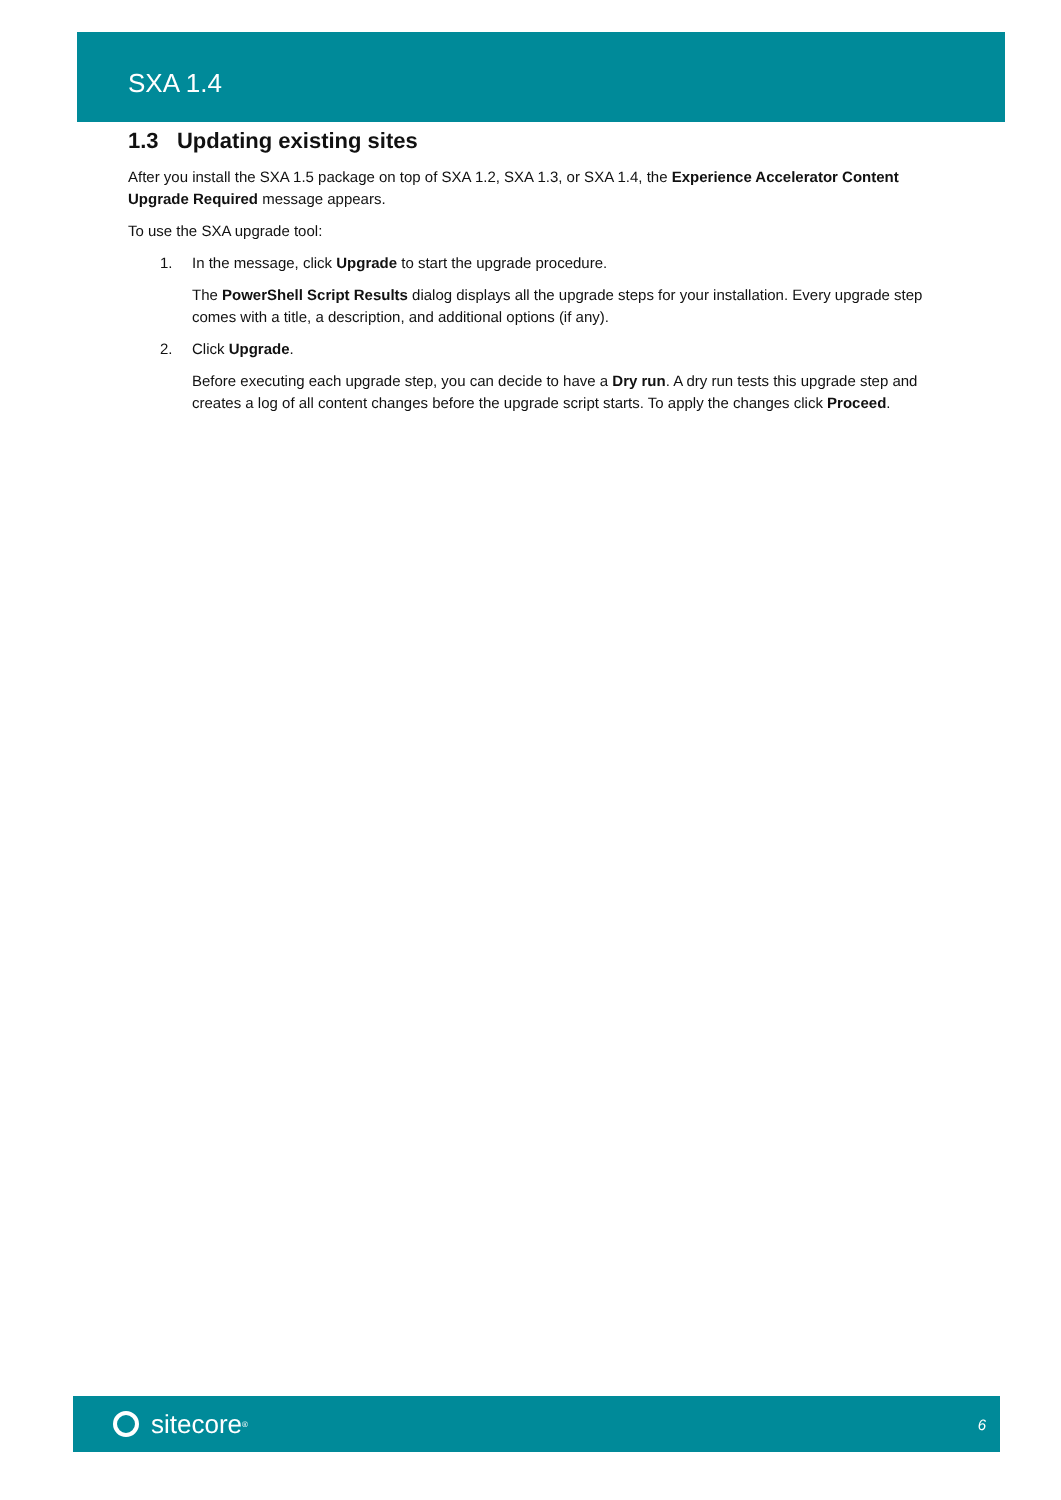SXA 1.4
1.3 Updating existing sites
After you install the SXA 1.5 package on top of SXA 1.2, SXA 1.3, or SXA 1.4, the Experience Accelerator Content Upgrade Required message appears.
To use the SXA upgrade tool:
1. In the message, click Upgrade to start the upgrade procedure.
The PowerShell Script Results dialog displays all the upgrade steps for your installation. Every upgrade step comes with a title, a description, and additional options (if any).
2. Click Upgrade.
Before executing each upgrade step, you can decide to have a Dry run. A dry run tests this upgrade step and creates a log of all content changes before the upgrade script starts. To apply the changes click Proceed.
sitecore<sup>®</sup>
6